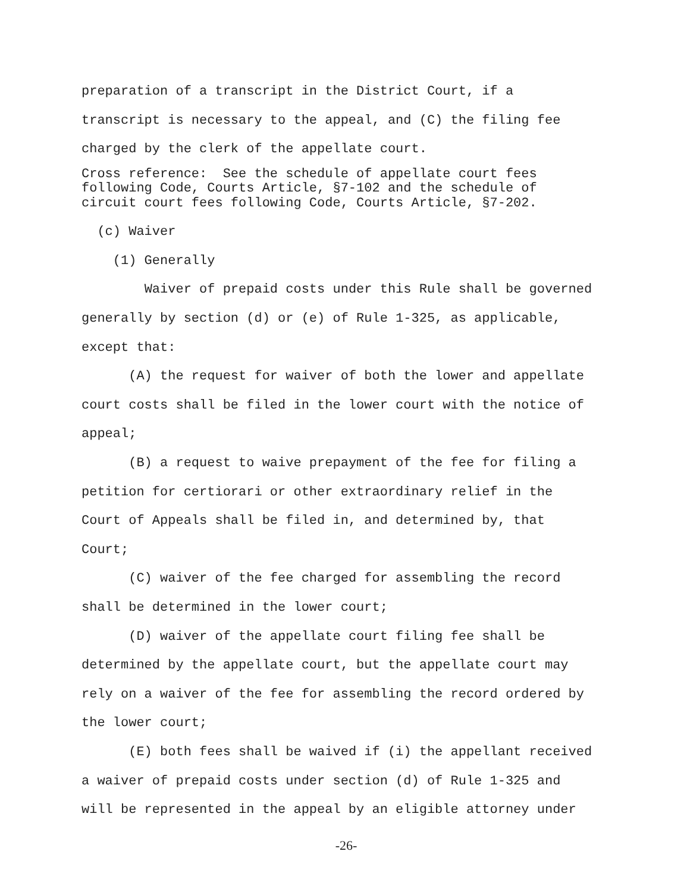preparation of a transcript in the District Court, if a transcript is necessary to the appeal, and (C) the filing fee charged by the clerk of the appellate court.
Cross reference: See the schedule of appellate court fees following Code, Courts Article, §7-102 and the schedule of circuit court fees following Code, Courts Article, §7-202.
(c) Waiver
(1) Generally
Waiver of prepaid costs under this Rule shall be governed generally by section (d) or (e) of Rule 1-325, as applicable, except that:
(A) the request for waiver of both the lower and appellate court costs shall be filed in the lower court with the notice of appeal;
(B) a request to waive prepayment of the fee for filing a petition for certiorari or other extraordinary relief in the Court of Appeals shall be filed in, and determined by, that Court;
(C) waiver of the fee charged for assembling the record shall be determined in the lower court;
(D) waiver of the appellate court filing fee shall be determined by the appellate court, but the appellate court may rely on a waiver of the fee for assembling the record ordered by the lower court;
(E) both fees shall be waived if (i) the appellant received a waiver of prepaid costs under section (d) of Rule 1-325 and will be represented in the appeal by an eligible attorney under
-26-